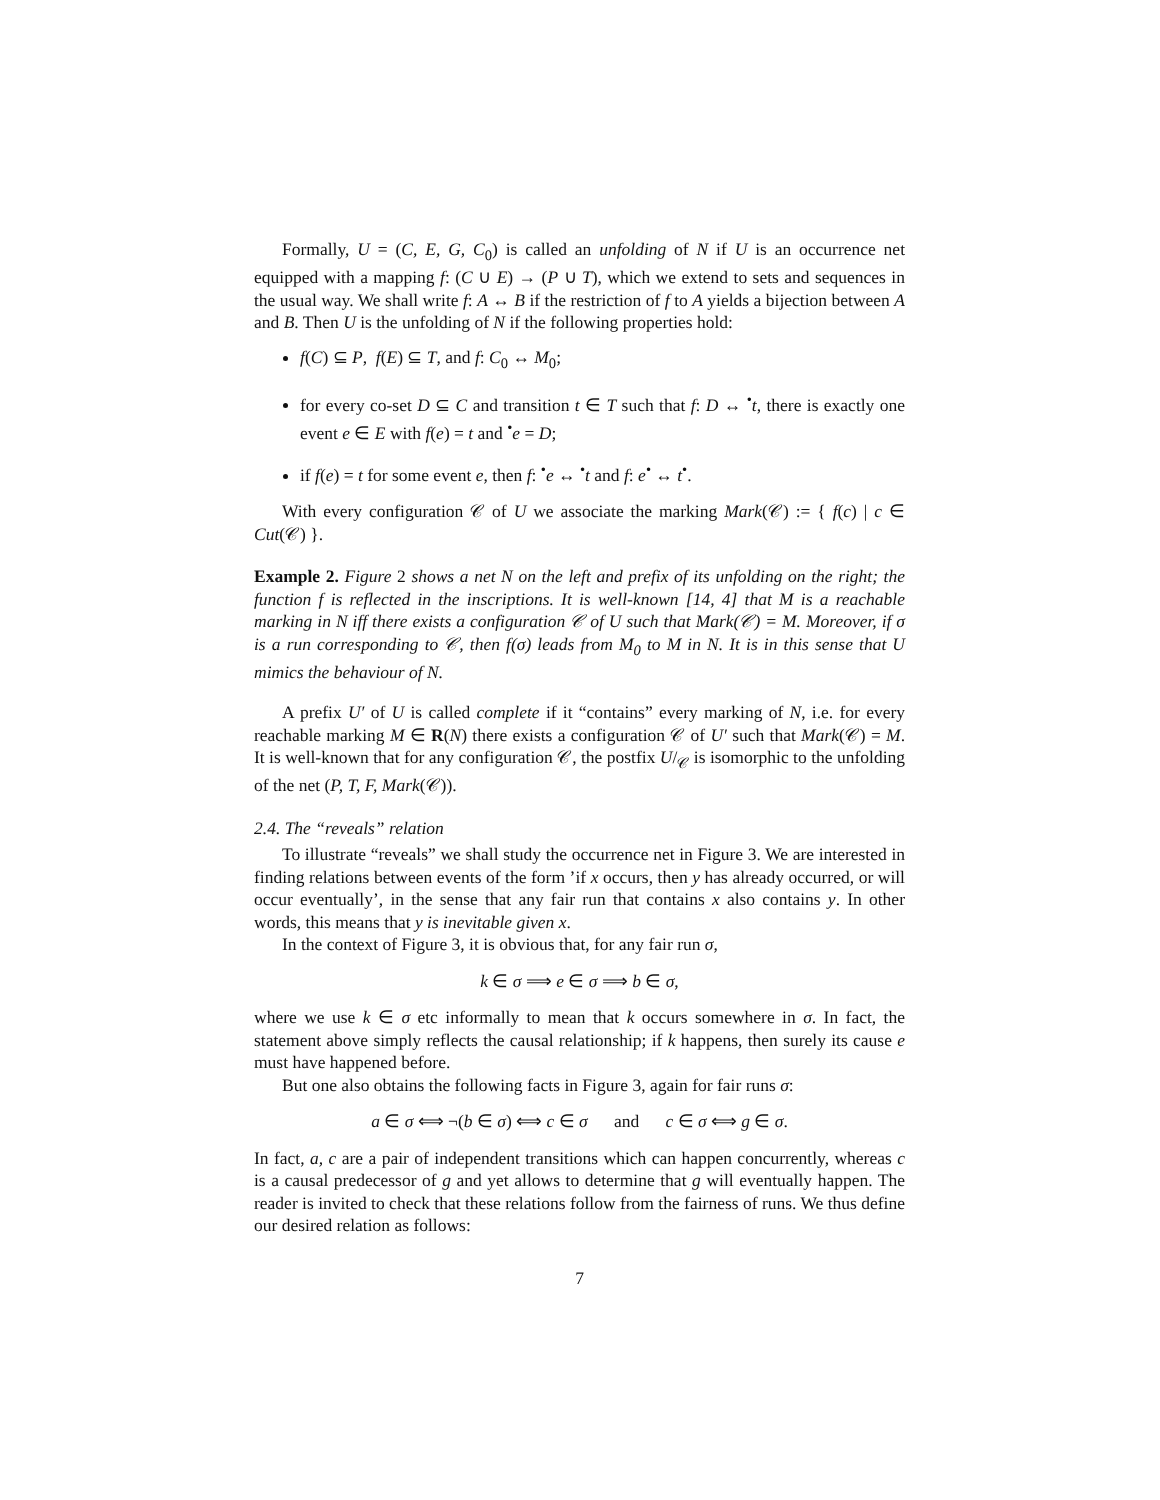Formally, U = (C, E, G, C<sub>0</sub>) is called an unfolding of N if U is an occurrence net equipped with a mapping f: (C ∪ E) → (P ∪ T), which we extend to sets and sequences in the usual way. We shall write f: A ↔ B if the restriction of f to A yields a bijection between A and B. Then U is the unfolding of N if the following properties hold:
f(C) ⊆ P, f(E) ⊆ T, and f: C<sub>0</sub> ↔ M<sub>0</sub>;
for every co-set D ⊆ C and transition t ∈ T such that f: D ↔ <sup>•</sup>t, there is exactly one event e ∈ E with f(e) = t and <sup>•</sup>e = D;
if f(e) = t for some event e, then f: <sup>•</sup>e ↔ <sup>•</sup>t and f: e<sup>•</sup> ↔ t<sup>•</sup>.
With every configuration 𝒞 of U we associate the marking Mark(𝒞) := { f(c) | c ∈ Cut(𝒞) }.
Example 2. Figure 2 shows a net N on the left and prefix of its unfolding on the right; the function f is reflected in the inscriptions. It is well-known [14, 4] that M is a reachable marking in N iff there exists a configuration 𝒞 of U such that Mark(𝒞) = M. Moreover, if σ is a run corresponding to 𝒞, then f(σ) leads from M<sub>0</sub> to M in N. It is in this sense that U mimics the behaviour of N.
A prefix U′ of U is called complete if it “contains” every marking of N, i.e. for every reachable marking M ∈ R(N) there exists a configuration 𝒞 of U′ such that Mark(𝒞) = M. It is well-known that for any configuration 𝒞, the postfix U/<sub>𝒞</sub> is isomorphic to the unfolding of the net (P, T, F, Mark(𝒞)).
2.4. The “reveals” relation
To illustrate “reveals” we shall study the occurrence net in Figure 3. We are interested in finding relations between events of the form ’if x occurs, then y has already occurred, or will occur eventually’, in the sense that any fair run that contains x also contains y. In other words, this means that y is inevitable given x.
In the context of Figure 3, it is obvious that, for any fair run σ,
k ∈ σ ⟹ e ∈ σ ⟹ b ∈ σ,
where we use k ∈ σ etc informally to mean that k occurs somewhere in σ. In fact, the statement above simply reflects the causal relationship; if k happens, then surely its cause e must have happened before.
But one also obtains the following facts in Figure 3, again for fair runs σ:
a ∈ σ ⟺ ¬(b ∈ σ) ⟺ c ∈ σ and c ∈ σ ⟺ g ∈ σ.
In fact, a, c are a pair of independent transitions which can happen concurrently, whereas c is a causal predecessor of g and yet allows to determine that g will eventually happen. The reader is invited to check that these relations follow from the fairness of runs. We thus define our desired relation as follows:
7